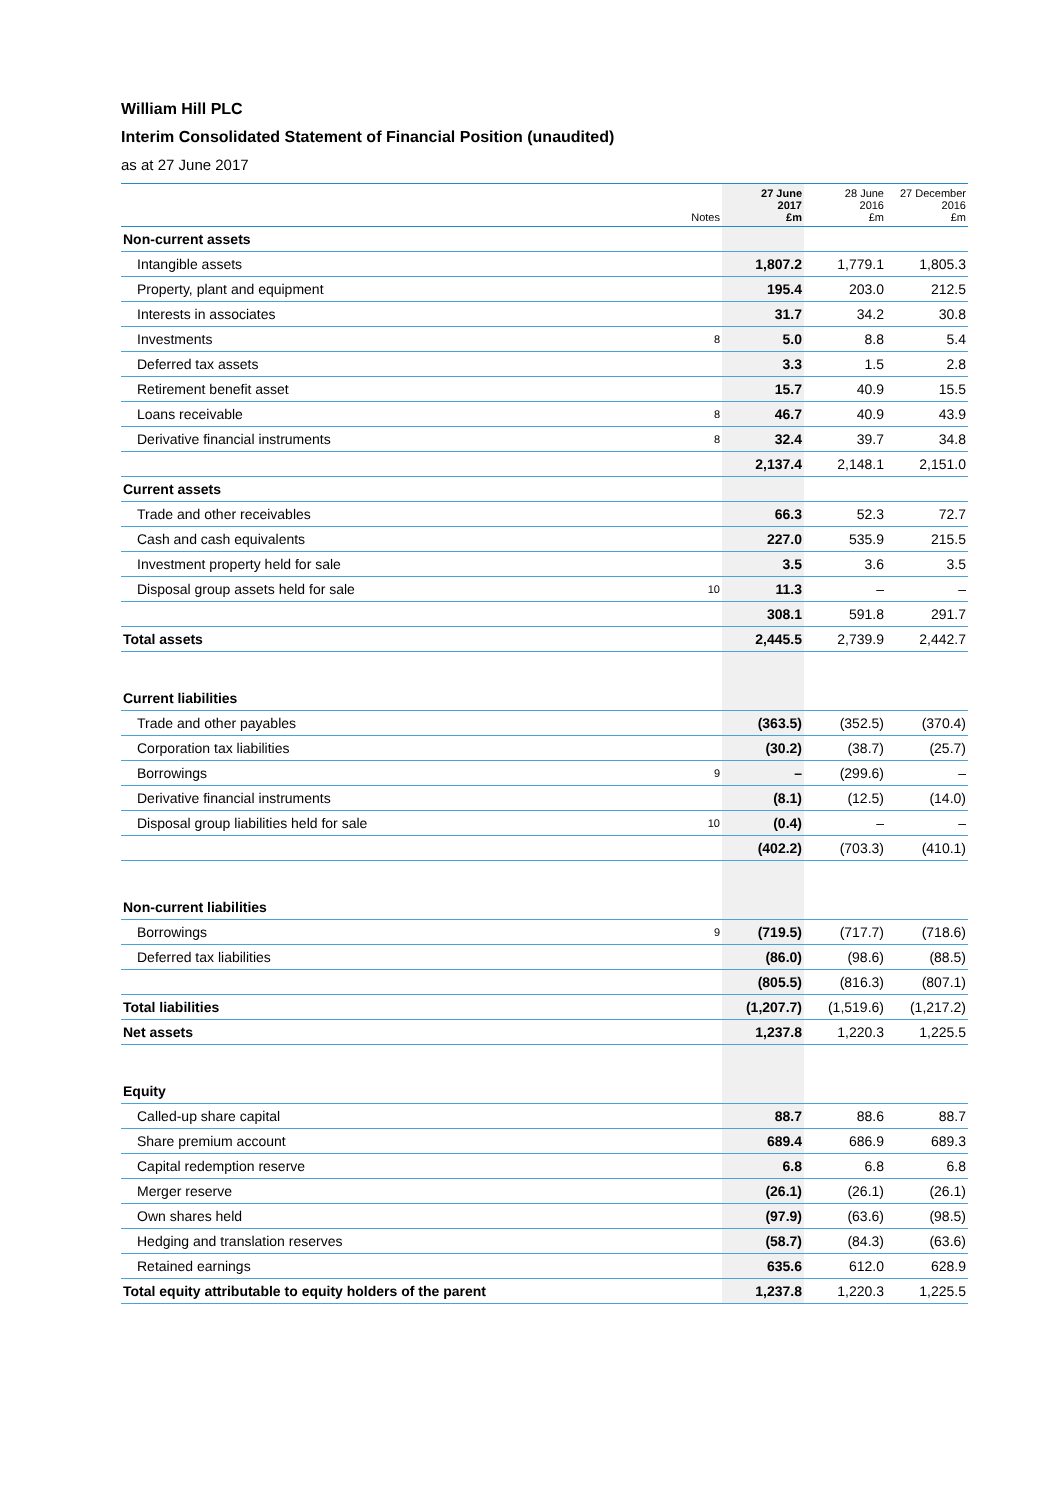William Hill PLC
Interim Consolidated Statement of Financial Position (unaudited)
as at 27 June 2017
| | Notes | 27 June 2017 £m | 28 June 2016 £m | 27 December 2016 £m |
| --- | --- | --- | --- | --- |
| Non-current assets | | | | |
| Intangible assets | | 1,807.2 | 1,779.1 | 1,805.3 |
| Property, plant and equipment | | 195.4 | 203.0 | 212.5 |
| Interests in associates | | 31.7 | 34.2 | 30.8 |
| Investments | 8 | 5.0 | 8.8 | 5.4 |
| Deferred tax assets | | 3.3 | 1.5 | 2.8 |
| Retirement benefit asset | | 15.7 | 40.9 | 15.5 |
| Loans receivable | 8 | 46.7 | 40.9 | 43.9 |
| Derivative financial instruments | 8 | 32.4 | 39.7 | 34.8 |
| | | 2,137.4 | 2,148.1 | 2,151.0 |
| Current assets | | | | |
| Trade and other receivables | | 66.3 | 52.3 | 72.7 |
| Cash and cash equivalents | | 227.0 | 535.9 | 215.5 |
| Investment property held for sale | | 3.5 | 3.6 | 3.5 |
| Disposal group assets held for sale | 10 | 11.3 | – | – |
| | | 308.1 | 591.8 | 291.7 |
| Total assets | | 2,445.5 | 2,739.9 | 2,442.7 |
| Current liabilities | | | | |
| Trade and other payables | | (363.5) | (352.5) | (370.4) |
| Corporation tax liabilities | | (30.2) | (38.7) | (25.7) |
| Borrowings | 9 | – | (299.6) | – |
| Derivative financial instruments | | (8.1) | (12.5) | (14.0) |
| Disposal group liabilities held for sale | 10 | (0.4) | – | – |
| | | (402.2) | (703.3) | (410.1) |
| Non-current liabilities | | | | |
| Borrowings | 9 | (719.5) | (717.7) | (718.6) |
| Deferred tax liabilities | | (86.0) | (98.6) | (88.5) |
| | | (805.5) | (816.3) | (807.1) |
| Total liabilities | | (1,207.7) | (1,519.6) | (1,217.2) |
| Net assets | | 1,237.8 | 1,220.3 | 1,225.5 |
| Equity | | | | |
| Called-up share capital | | 88.7 | 88.6 | 88.7 |
| Share premium account | | 689.4 | 686.9 | 689.3 |
| Capital redemption reserve | | 6.8 | 6.8 | 6.8 |
| Merger reserve | | (26.1) | (26.1) | (26.1) |
| Own shares held | | (97.9) | (63.6) | (98.5) |
| Hedging and translation reserves | | (58.7) | (84.3) | (63.6) |
| Retained earnings | | 635.6 | 612.0 | 628.9 |
| Total equity attributable to equity holders of the parent | | 1,237.8 | 1,220.3 | 1,225.5 |